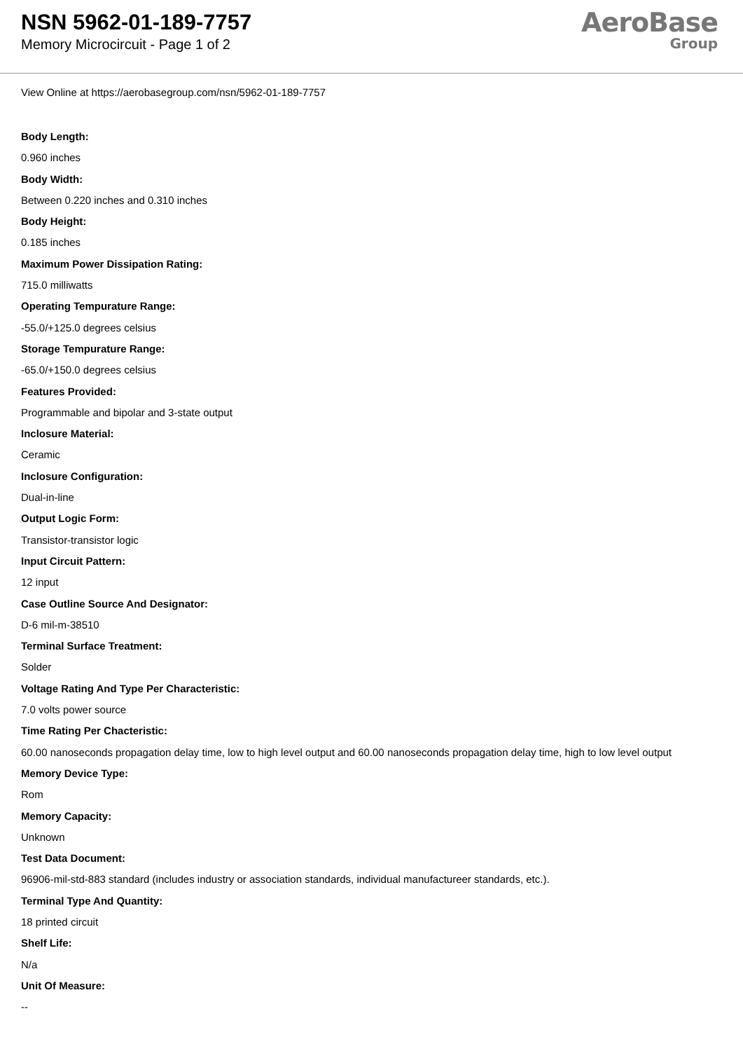NSN 5962-01-189-7757
Memory Microcircuit - Page 1 of 2
AeroBase
Group
View Online at https://aerobasegroup.com/nsn/5962-01-189-7757
Body Length:
0.960 inches
Body Width:
Between 0.220 inches and 0.310 inches
Body Height:
0.185 inches
Maximum Power Dissipation Rating:
715.0 milliwatts
Operating Tempurature Range:
-55.0/+125.0 degrees celsius
Storage Tempurature Range:
-65.0/+150.0 degrees celsius
Features Provided:
Programmable and bipolar and 3-state output
Inclosure Material:
Ceramic
Inclosure Configuration:
Dual-in-line
Output Logic Form:
Transistor-transistor logic
Input Circuit Pattern:
12 input
Case Outline Source And Designator:
D-6 mil-m-38510
Terminal Surface Treatment:
Solder
Voltage Rating And Type Per Characteristic:
7.0 volts power source
Time Rating Per Chacteristic:
60.00 nanoseconds propagation delay time, low to high level output and 60.00 nanoseconds propagation delay time, high to low level output
Memory Device Type:
Rom
Memory Capacity:
Unknown
Test Data Document:
96906-mil-std-883 standard (includes industry or association standards, individual manufactureer standards, etc.).
Terminal Type And Quantity:
18 printed circuit
Shelf Life:
N/a
Unit Of Measure:
--